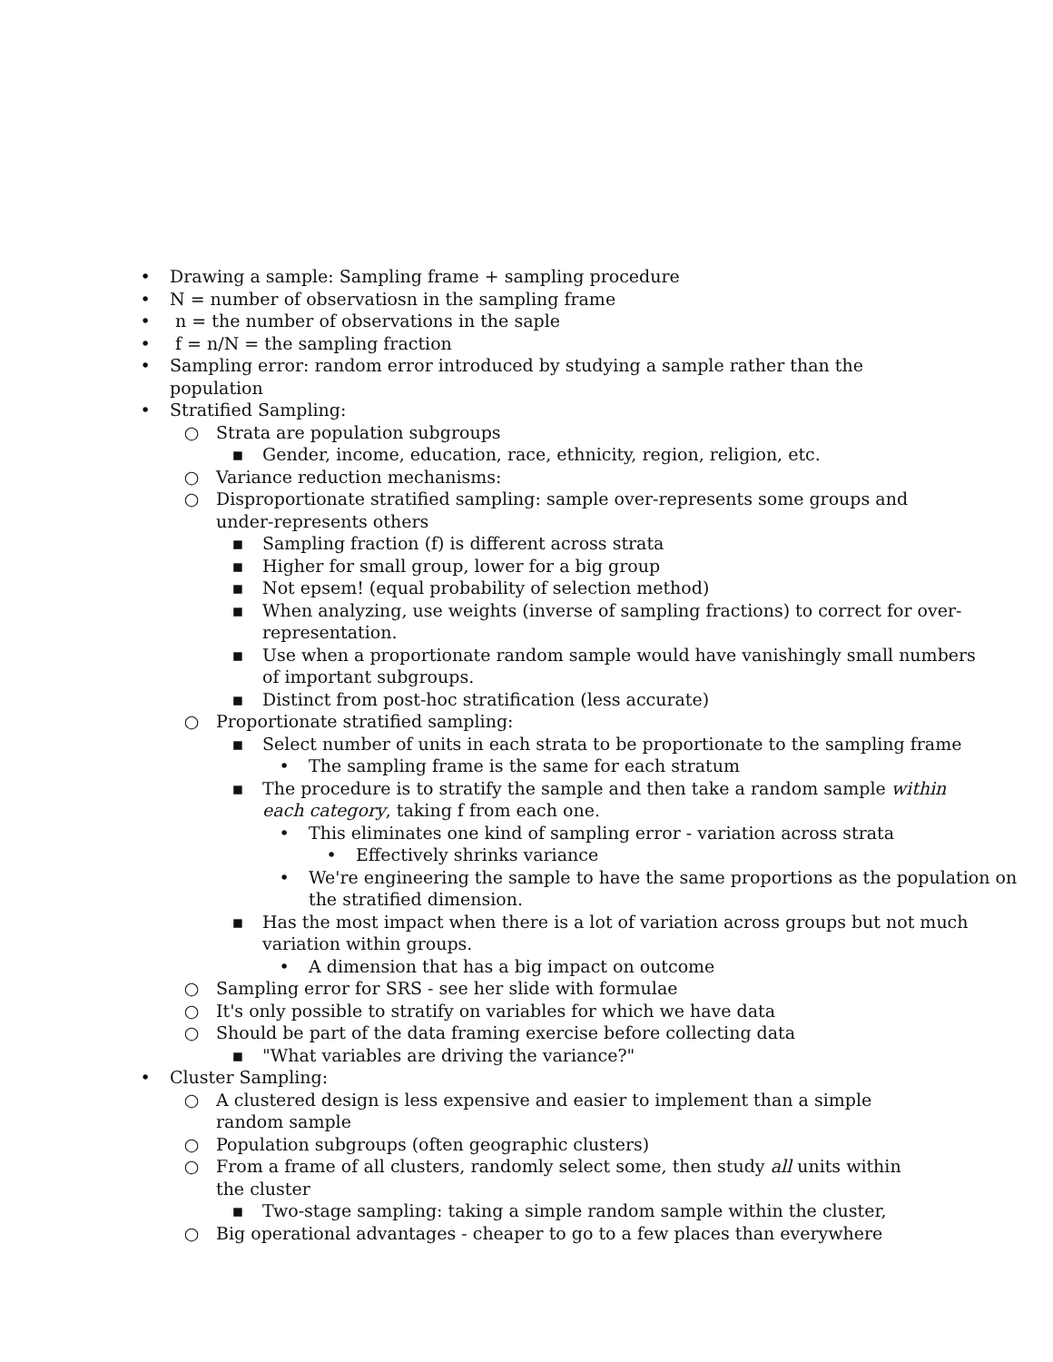• Drawing a sample: Sampling frame + sampling procedure
• N = number of observatiosn in the sampling frame
• n = the number of observations in the saple
• f = n/N = the sampling fraction
• Sampling error: random error introduced by studying a sample rather than the population
• Stratified Sampling:
○ Strata are population subgroups
▪ Gender, income, education, race, ethnicity, region, religion, etc.
○ Variance reduction mechanisms:
○ Disproportionate stratified sampling: sample over-represents some groups and under-represents others
▪ Sampling fraction (f) is different across strata
▪ Higher for small group, lower for a big group
▪ Not epsem! (equal probability of selection method)
▪ When analyzing, use weights (inverse of sampling fractions) to correct for over-representation.
▪ Use when a proportionate random sample would have vanishingly small numbers of important subgroups.
▪ Distinct from post-hoc stratification (less accurate)
○ Proportionate stratified sampling:
▪ Select number of units in each strata to be proportionate to the sampling frame
• The sampling frame is the same for each stratum
▪ The procedure is to stratify the sample and then take a random sample within each category, taking f from each one.
• This eliminates one kind of sampling error - variation across strata
• Effectively shrinks variance
• We're engineering the sample to have the same proportions as the population on the stratified dimension.
▪ Has the most impact when there is a lot of variation across groups but not much variation within groups.
• A dimension that has a big impact on outcome
○ Sampling error for SRS - see her slide with formulae
○ It's only possible to stratify on variables for which we have data
○ Should be part of the data framing exercise before collecting data
▪ "What variables are driving the variance?"
• Cluster Sampling:
○ A clustered design is less expensive and easier to implement than a simple random sample
○ Population subgroups (often geographic clusters)
○ From a frame of all clusters, randomly select some, then study all units within the cluster
▪ Two-stage sampling: taking a simple random sample within the cluster,
○ Big operational advantages - cheaper to go to a few places than everywhere